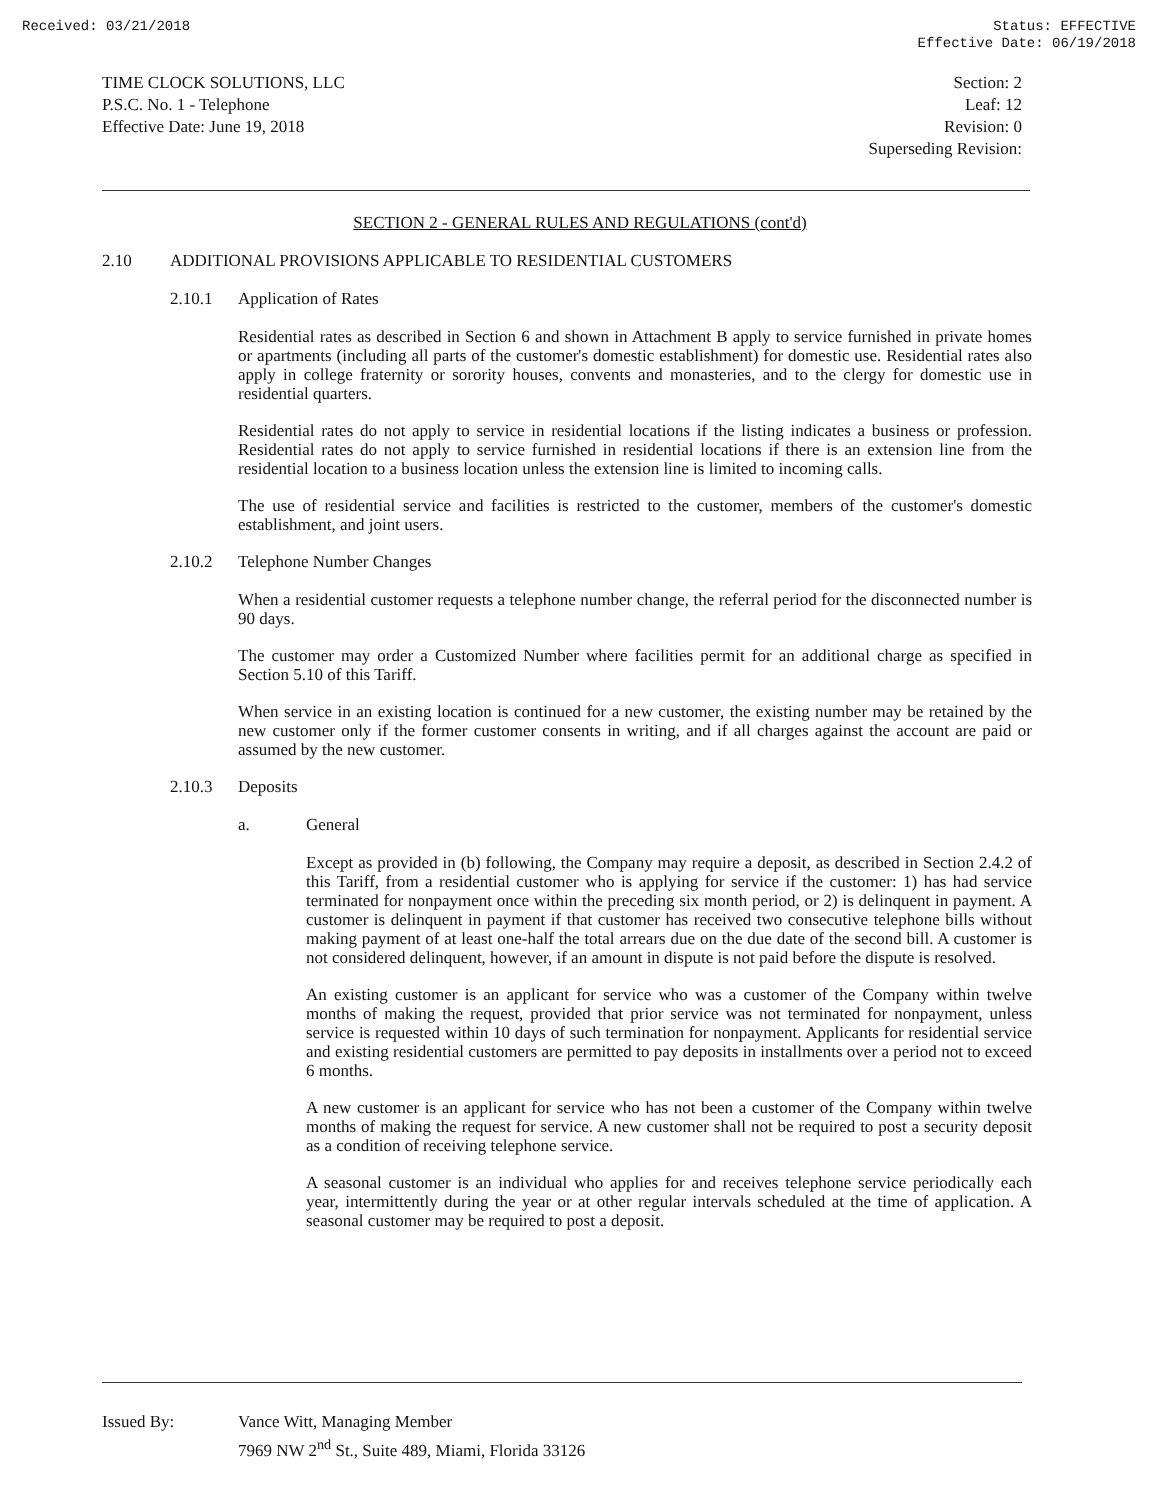Received: 03/21/2018 Status: EFFECTIVE
Effective Date: 06/19/2018
TIME CLOCK SOLUTIONS, LLC
P.S.C. No. 1 - Telephone
Effective Date: June 19, 2018
Section: 2
Leaf: 12
Revision: 0
Superseding Revision:
SECTION 2 - GENERAL RULES AND REGULATIONS (cont'd)
2.10 ADDITIONAL PROVISIONS APPLICABLE TO RESIDENTIAL CUSTOMERS
2.10.1 Application of Rates
Residential rates as described in Section 6 and shown in Attachment B apply to service furnished in private homes or apartments (including all parts of the customer's domestic establishment) for domestic use. Residential rates also apply in college fraternity or sorority houses, convents and monasteries, and to the clergy for domestic use in residential quarters.
Residential rates do not apply to service in residential locations if the listing indicates a business or profession. Residential rates do not apply to service furnished in residential locations if there is an extension line from the residential location to a business location unless the extension line is limited to incoming calls.
The use of residential service and facilities is restricted to the customer, members of the customer's domestic establishment, and joint users.
2.10.2 Telephone Number Changes
When a residential customer requests a telephone number change, the referral period for the disconnected number is 90 days.
The customer may order a Customized Number where facilities permit for an additional charge as specified in Section 5.10 of this Tariff.
When service in an existing location is continued for a new customer, the existing number may be retained by the new customer only if the former customer consents in writing, and if all charges against the account are paid or assumed by the new customer.
2.10.3 Deposits
a. General
Except as provided in (b) following, the Company may require a deposit, as described in Section 2.4.2 of this Tariff, from a residential customer who is applying for service if the customer: 1) has had service terminated for nonpayment once within the preceding six month period, or 2) is delinquent in payment. A customer is delinquent in payment if that customer has received two consecutive telephone bills without making payment of at least one-half the total arrears due on the due date of the second bill. A customer is not considered delinquent, however, if an amount in dispute is not paid before the dispute is resolved.
An existing customer is an applicant for service who was a customer of the Company within twelve months of making the request, provided that prior service was not terminated for nonpayment, unless service is requested within 10 days of such termination for nonpayment. Applicants for residential service and existing residential customers are permitted to pay deposits in installments over a period not to exceed 6 months.
A new customer is an applicant for service who has not been a customer of the Company within twelve months of making the request for service. A new customer shall not be required to post a security deposit as a condition of receiving telephone service.
A seasonal customer is an individual who applies for and receives telephone service periodically each year, intermittently during the year or at other regular intervals scheduled at the time of application. A seasonal customer may be required to post a deposit.
Issued By: Vance Witt, Managing Member
7969 NW 2<sup>nd</sup> St., Suite 489, Miami, Florida 33126